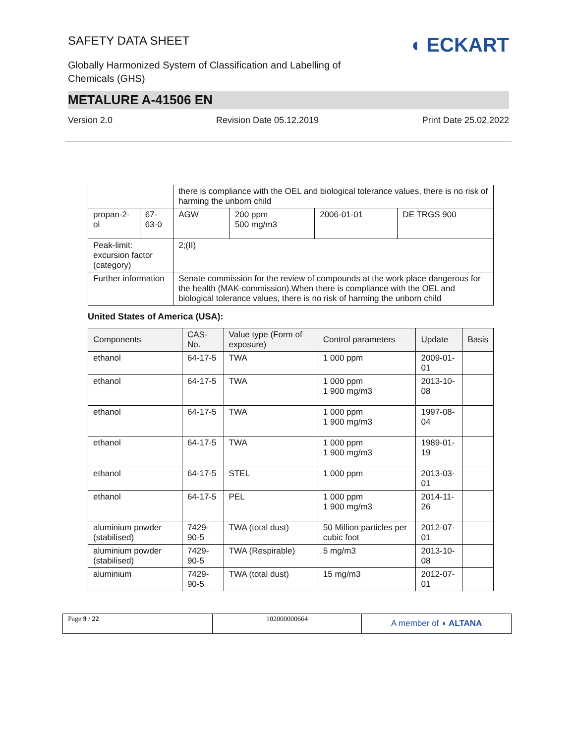◖ ECKART
SAFETY DATA SHEET
Globally Harmonized System of Classification and Labelling of
Chemicals (GHS)
METALURE A-41506 EN
Version 2.0 Revision Date 05.12.2019 Print Date 25.02.2022
| | | there is compliance with the OEL and biological tolerance values, there is no risk of harming the unborn child | | | |
| propan-2-ol | 67-63-0 | AGW | 200 ppm 500 mg/m3 | 2006-01-01 | DE TRGS 900 |
| Peak-limit: excursion factor (category) | | 2;(II) | | | |
| Further information | | Senate commission for the review of compounds at the work place dangerous for the health (MAK-commission).When there is compliance with the OEL and biological tolerance values, there is no risk of harming the unborn child | | | |
United States of America (USA):
| Components | CAS-No. | Value type (Form of exposure) | Control parameters | Update | Basis |
| --- | --- | --- | --- | --- | --- |
| ethanol | 64-17-5 | TWA | 1 000 ppm | 2009-01-01 | |
| ethanol | 64-17-5 | TWA | 1 000 ppm 1 900 mg/m3 | 2013-10-08 | |
| ethanol | 64-17-5 | TWA | 1 000 ppm 1 900 mg/m3 | 1997-08-04 | |
| ethanol | 64-17-5 | TWA | 1 000 ppm 1 900 mg/m3 | 1989-01-19 | |
| ethanol | 64-17-5 | STEL | 1 000 ppm | 2013-03-01 | |
| ethanol | 64-17-5 | PEL | 1 000 ppm 1 900 mg/m3 | 2014-11-26 | |
| aluminium powder (stabilised) | 7429-90-5 | TWA (total dust) | 50 Million particles per cubic foot | 2012-07-01 | |
| aluminium powder (stabilised) | 7429-90-5 | TWA (Respirable) | 5 mg/m3 | 2013-10-08 | |
| aluminium | 7429-90-5 | TWA (total dust) | 15 mg/m3 | 2012-07-01 | |
Page 9 / 22 102000000664
A member of ◖ ALTANA